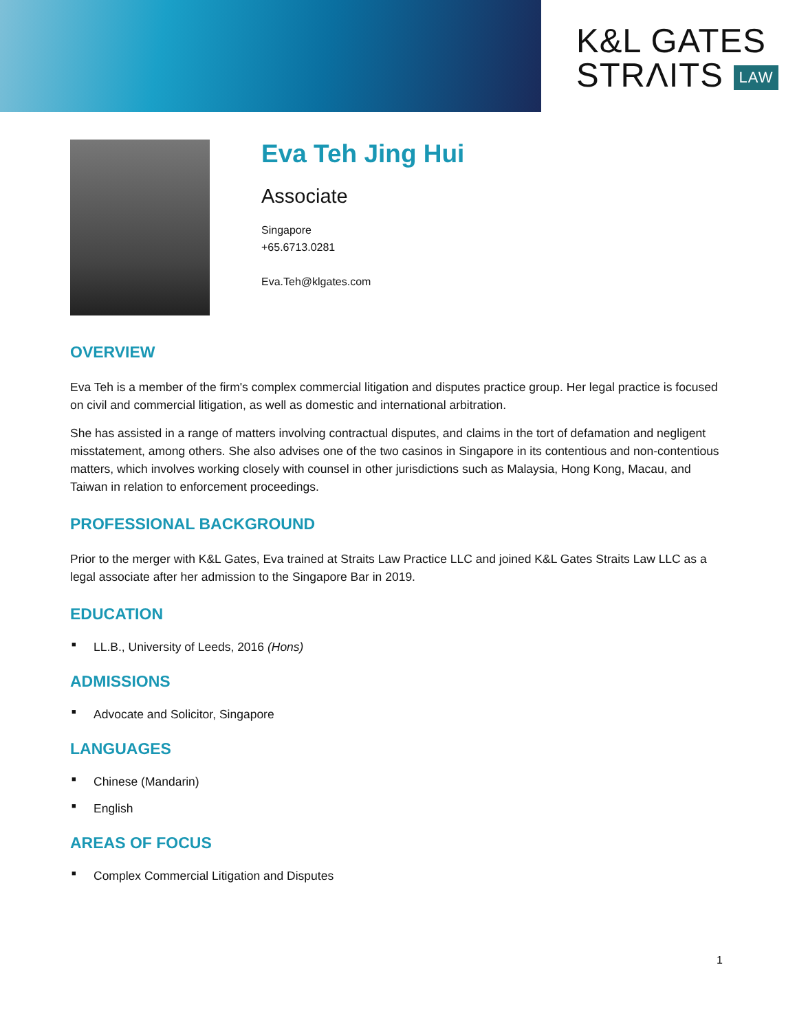K&L GATES
STRΛITS LAW
Eva Teh Jing Hui
Associate
Singapore
+65.6713.0281
Eva.Teh@klgates.com
OVERVIEW
Eva Teh is a member of the firm's complex commercial litigation and disputes practice group. Her legal practice is focused on civil and commercial litigation, as well as domestic and international arbitration.
She has assisted in a range of matters involving contractual disputes, and claims in the tort of defamation and negligent misstatement, among others. She also advises one of the two casinos in Singapore in its contentious and non-contentious matters, which involves working closely with counsel in other jurisdictions such as Malaysia, Hong Kong, Macau, and Taiwan in relation to enforcement proceedings.
PROFESSIONAL BACKGROUND
Prior to the merger with K&L Gates, Eva trained at Straits Law Practice LLC and joined K&L Gates Straits Law LLC as a legal associate after her admission to the Singapore Bar in 2019.
EDUCATION
■ LL.B., University of Leeds, 2016 (Hons)
ADMISSIONS
■ Advocate and Solicitor, Singapore
LANGUAGES
■ Chinese (Mandarin)
■ English
AREAS OF FOCUS
■ Complex Commercial Litigation and Disputes
1